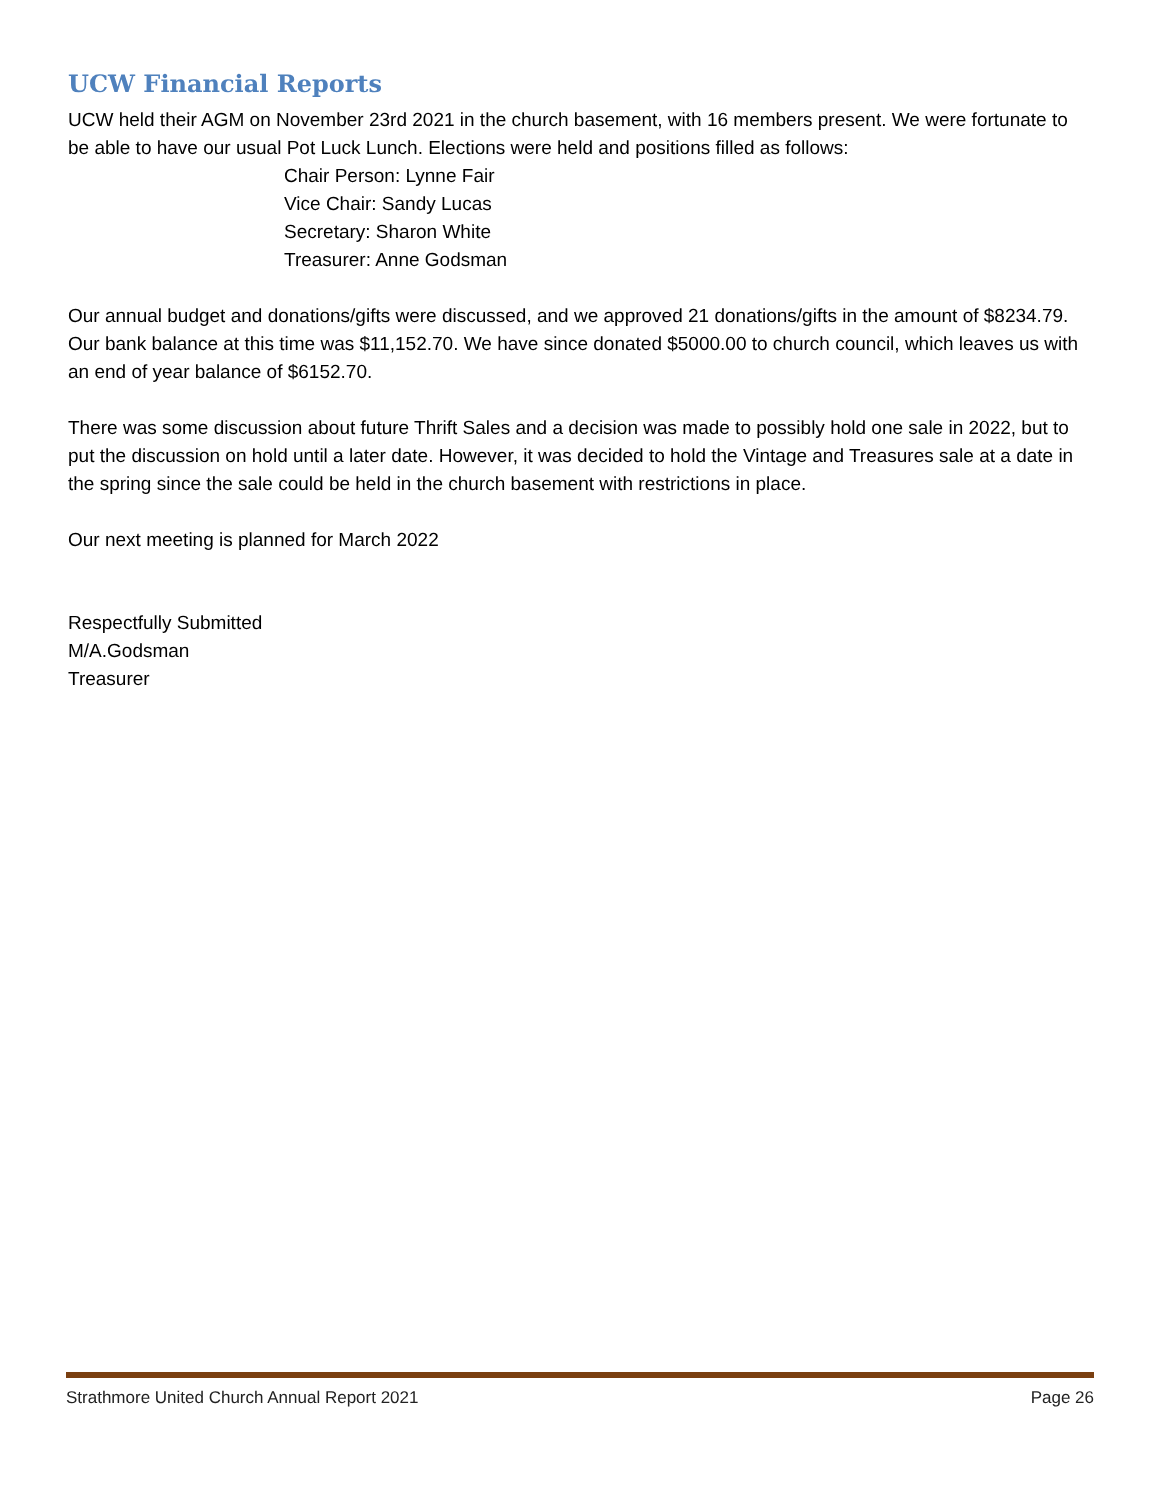UCW Financial Reports
UCW held their AGM on November 23rd 2021 in the church basement, with 16 members present. We were fortunate to be able to have our usual Pot Luck Lunch. Elections were held and positions filled as follows:
Chair Person: Lynne Fair
Vice Chair: Sandy Lucas
Secretary: Sharon White
Treasurer: Anne Godsman
Our annual budget and donations/gifts were discussed, and we approved 21 donations/gifts in the amount of $8234.79. Our bank balance at this time was $11,152.70. We have since donated $5000.00 to church council, which leaves us with an end of year balance of $6152.70.
There was some discussion about future Thrift Sales and a decision was made to possibly hold one sale in 2022, but to put the discussion on hold until a later date. However, it was decided to hold the Vintage and Treasures sale at a date in the spring since the sale could be held in the church basement with restrictions in place.
Our next meeting is planned for March 2022
Respectfully Submitted
M/A.Godsman
Treasurer
Strathmore United Church Annual Report 2021 Page 26